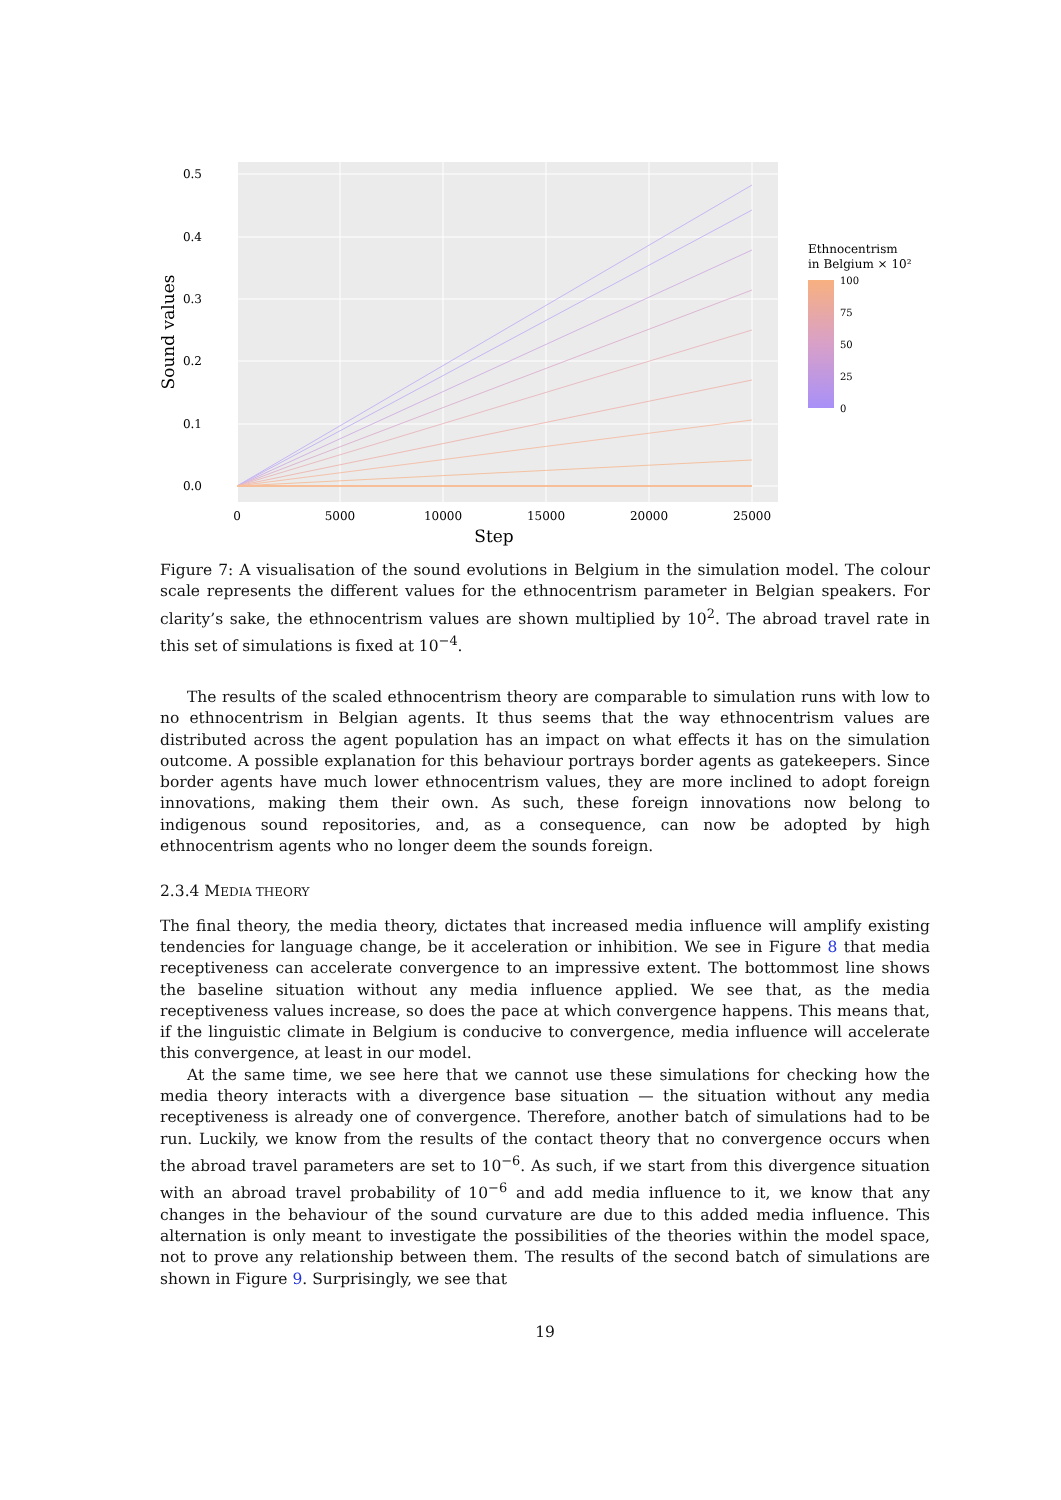0.5
0.4
0.3
0.2
0.1
0.0
0
5000
10000
15000
20000
25000
Step
Sound values
Ethnocentrism
in Belgium × 10²
100
75
50
25
0
Figure 7: A visualisation of the sound evolutions in Belgium in the simulation model. The colour scale represents the different values for the ethnocentrism parameter in Belgian speakers. For clarity’s sake, the ethnocentrism values are shown multiplied by 10<sup>2</sup>. The abroad travel rate in this set of simulations is fixed at 10<sup>−4</sup>.
The results of the scaled ethnocentrism theory are comparable to simulation runs with low to no ethnocentrism in Belgian agents. It thus seems that the way ethnocentrism values are distributed across the agent population has an impact on what effects it has on the simulation outcome. A possible explanation for this behaviour portrays border agents as gatekeepers. Since border agents have much lower ethnocentrism values, they are more inclined to adopt foreign innovations, making them their own. As such, these foreign innovations now belong to indigenous sound repositories, and, as a consequence, can now be adopted by high ethnocentrism agents who no longer deem the sounds foreign.
2.3.4 MEDIA THEORY
The final theory, the media theory, dictates that increased media influence will amplify existing tendencies for language change, be it acceleration or inhibition. We see in Figure 8 that media receptiveness can accelerate convergence to an impressive extent. The bottommost line shows the baseline situation without any media influence applied. We see that, as the media receptiveness values increase, so does the pace at which convergence happens. This means that, if the linguistic climate in Belgium is conducive to convergence, media influence will accelerate this convergence, at least in our model.
At the same time, we see here that we cannot use these simulations for checking how the media theory interacts with a divergence base situation — the situation without any media receptiveness is already one of convergence. Therefore, another batch of simulations had to be run. Luckily, we know from the results of the contact theory that no convergence occurs when the abroad travel parameters are set to 10<sup>−6</sup>. As such, if we start from this divergence situation with an abroad travel probability of 10<sup>−6</sup> and add media influence to it, we know that any changes in the behaviour of the sound curvature are due to this added media influence. This alternation is only meant to investigate the possibilities of the theories within the model space, not to prove any relationship between them. The results of the second batch of simulations are shown in Figure 9. Surprisingly, we see that
19